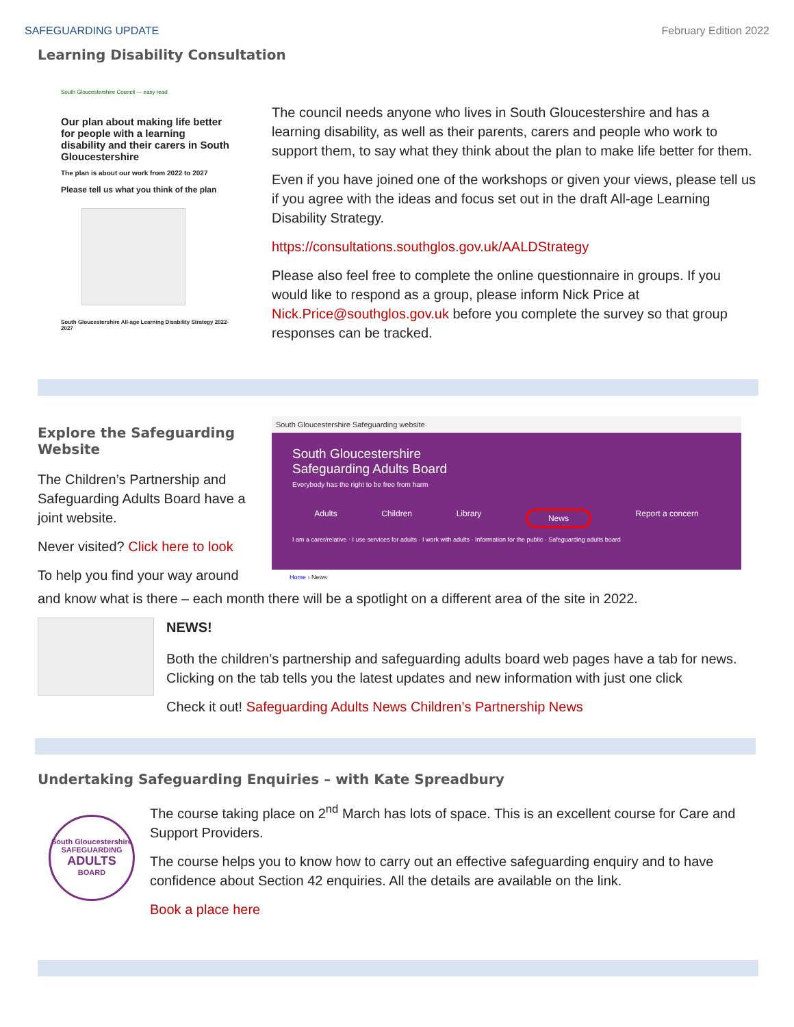SAFEGUARDING UPDATE February Edition 2022
Learning Disability Consultation
South Gloucestershire Council — easy read
Our plan about making life better for people with a learning disability and their carers in South Gloucestershire
The plan is about our work from 2022 to 2027
Please tell us what you think of the plan
South Gloucestershire All-age Learning Disability Strategy 2022- 2027
The council needs anyone who lives in South Gloucestershire and has a learning disability, as well as their parents, carers and people who work to support them, to say what they think about the plan to make life better for them.
Even if you have joined one of the workshops or given your views, please tell us if you agree with the ideas and focus set out in the draft All-age Learning Disability Strategy.
https://consultations.southglos.gov.uk/AALDStrategy
Please also feel free to complete the online questionnaire in groups. If you would like to respond as a group, please inform Nick Price at Nick.Price@southglos.gov.uk before you complete the survey so that group responses can be tracked.
Explore the Safeguarding Website
The Children’s Partnership and Safeguarding Adults Board have a joint website.
Never visited? Click here to look
To help you find your way around
South Gloucestershire Safeguarding website
South Gloucestershire
Safeguarding Adults Board
Everybody has the right to be free from harm
Adults Children Library News Report a concern
I am a carer/relative · I use services for adults · I work with adults · Information for the public · Safeguarding adults board
Home › News
and know what is there – each month there will be a spotlight on a different area of the site in 2022.
NEWS!
Both the children’s partnership and safeguarding adults board web pages have a tab for news. Clicking on the tab tells you the latest updates and new information with just one click
Check it out! Safeguarding Adults News Children’s Partnership News
Undertaking Safeguarding Enquiries – with Kate Spreadbury
South Gloucestershire
SAFEGUARDING
ADULTS
BOARD
The course taking place on 2<sup>nd</sup> March has lots of space. This is an excellent course for Care and Support Providers.
The course helps you to know how to carry out an effective safeguarding enquiry and to have confidence about Section 42 enquiries. All the details are available on the link.
Book a place here